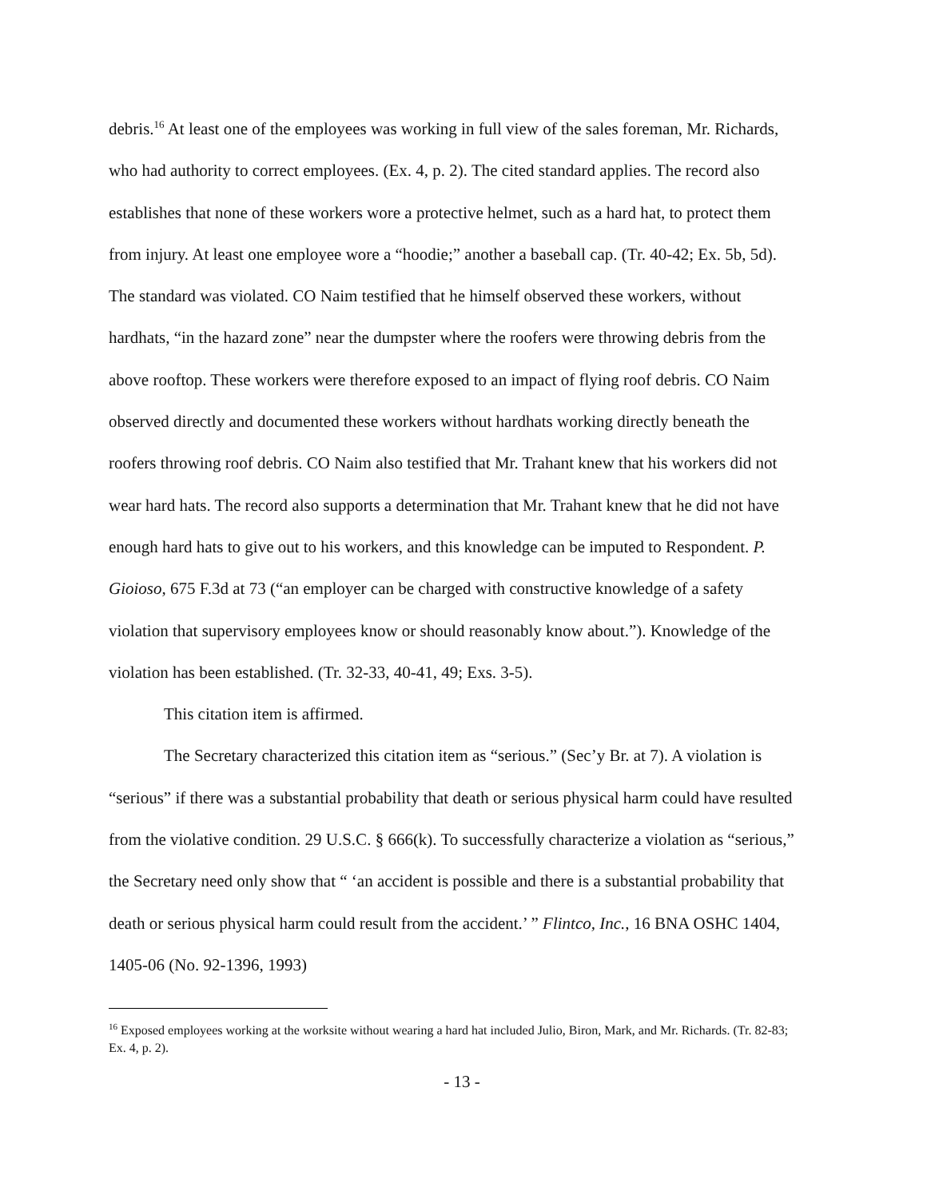debris.<sup>16</sup> At least one of the employees was working in full view of the sales foreman, Mr. Richards, who had authority to correct employees. (Ex. 4, p. 2). The cited standard applies. The record also establishes that none of these workers wore a protective helmet, such as a hard hat, to protect them from injury. At least one employee wore a “hoodie;” another a baseball cap. (Tr. 40-42; Ex. 5b, 5d). The standard was violated. CO Naim testified that he himself observed these workers, without hardhats, “in the hazard zone” near the dumpster where the roofers were throwing debris from the above rooftop. These workers were therefore exposed to an impact of flying roof debris. CO Naim observed directly and documented these workers without hardhats working directly beneath the roofers throwing roof debris. CO Naim also testified that Mr. Trahant knew that his workers did not wear hard hats. The record also supports a determination that Mr. Trahant knew that he did not have enough hard hats to give out to his workers, and this knowledge can be imputed to Respondent. P. Gioioso, 675 F.3d at 73 (“an employer can be charged with constructive knowledge of a safety violation that supervisory employees know or should reasonably know about.”). Knowledge of the violation has been established. (Tr. 32-33, 40-41, 49; Exs. 3-5).
This citation item is affirmed.
The Secretary characterized this citation item as “serious.” (Sec’y Br. at 7). A violation is “serious” if there was a substantial probability that death or serious physical harm could have resulted from the violative condition. 29 U.S.C. § 666(k). To successfully characterize a violation as “serious,” the Secretary need only show that “ ‘an accident is possible and there is a substantial probability that death or serious physical harm could result from the accident.’ ” Flintco, Inc., 16 BNA OSHC 1404, 1405-06 (No. 92-1396, 1993)
<sup>16</sup> Exposed employees working at the worksite without wearing a hard hat included Julio, Biron, Mark, and Mr. Richards. (Tr. 82-83; Ex. 4, p. 2).
- 13 -